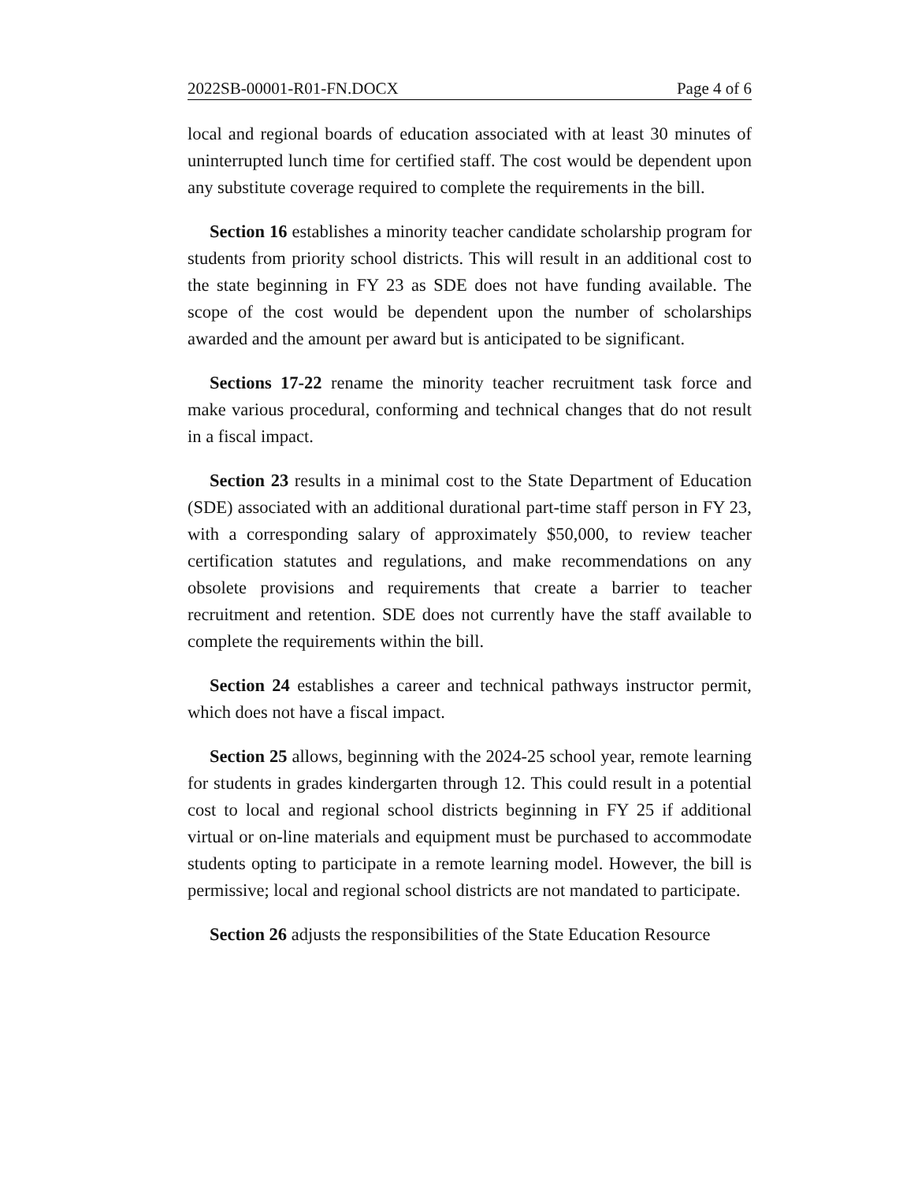2022SB-00001-R01-FN.DOCX Page 4 of 6
local and regional boards of education associated with at least 30 minutes of uninterrupted lunch time for certified staff. The cost would be dependent upon any substitute coverage required to complete the requirements in the bill.
Section 16 establishes a minority teacher candidate scholarship program for students from priority school districts. This will result in an additional cost to the state beginning in FY 23 as SDE does not have funding available. The scope of the cost would be dependent upon the number of scholarships awarded and the amount per award but is anticipated to be significant.
Sections 17-22 rename the minority teacher recruitment task force and make various procedural, conforming and technical changes that do not result in a fiscal impact.
Section 23 results in a minimal cost to the State Department of Education (SDE) associated with an additional durational part-time staff person in FY 23, with a corresponding salary of approximately $50,000, to review teacher certification statutes and regulations, and make recommendations on any obsolete provisions and requirements that create a barrier to teacher recruitment and retention. SDE does not currently have the staff available to complete the requirements within the bill.
Section 24 establishes a career and technical pathways instructor permit, which does not have a fiscal impact.
Section 25 allows, beginning with the 2024-25 school year, remote learning for students in grades kindergarten through 12. This could result in a potential cost to local and regional school districts beginning in FY 25 if additional virtual or on-line materials and equipment must be purchased to accommodate students opting to participate in a remote learning model. However, the bill is permissive; local and regional school districts are not mandated to participate.
Section 26 adjusts the responsibilities of the State Education Resource